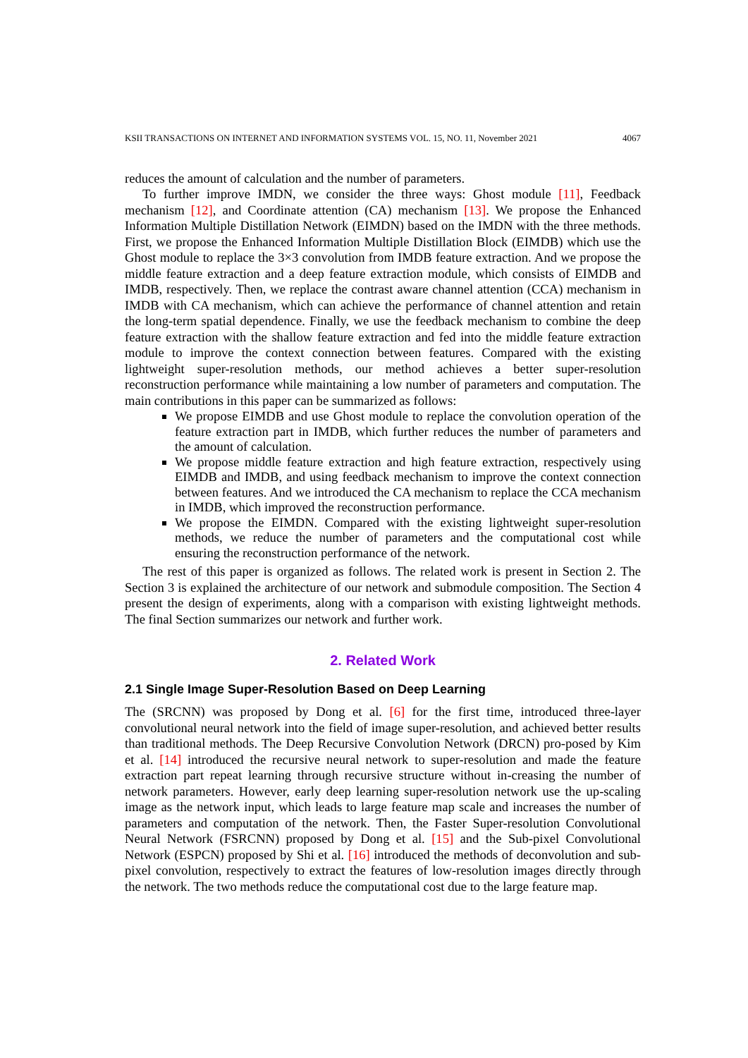KSII TRANSACTIONS ON INTERNET AND INFORMATION SYSTEMS VOL. 15, NO. 11, November 2021 4067
reduces the amount of calculation and the number of parameters.
To further improve IMDN, we consider the three ways: Ghost module [11], Feedback mechanism [12], and Coordinate attention (CA) mechanism [13]. We propose the Enhanced Information Multiple Distillation Network (EIMDN) based on the IMDN with the three methods. First, we propose the Enhanced Information Multiple Distillation Block (EIMDB) which use the Ghost module to replace the 3×3 convolution from IMDB feature extraction. And we propose the middle feature extraction and a deep feature extraction module, which consists of EIMDB and IMDB, respectively. Then, we replace the contrast aware channel attention (CCA) mechanism in IMDB with CA mechanism, which can achieve the performance of channel attention and retain the long-term spatial dependence. Finally, we use the feedback mechanism to combine the deep feature extraction with the shallow feature extraction and fed into the middle feature extraction module to improve the context connection between features. Compared with the existing lightweight super-resolution methods, our method achieves a better super-resolution reconstruction performance while maintaining a low number of parameters and computation. The main contributions in this paper can be summarized as follows:
We propose EIMDB and use Ghost module to replace the convolution operation of the feature extraction part in IMDB, which further reduces the number of parameters and the amount of calculation.
We propose middle feature extraction and high feature extraction, respectively using EIMDB and IMDB, and using feedback mechanism to improve the context connection between features. And we introduced the CA mechanism to replace the CCA mechanism in IMDB, which improved the reconstruction performance.
We propose the EIMDN. Compared with the existing lightweight super-resolution methods, we reduce the number of parameters and the computational cost while ensuring the reconstruction performance of the network.
The rest of this paper is organized as follows. The related work is present in Section 2. The Section 3 is explained the architecture of our network and submodule composition. The Section 4 present the design of experiments, along with a comparison with existing lightweight methods. The final Section summarizes our network and further work.
2. Related Work
2.1 Single Image Super-Resolution Based on Deep Learning
The (SRCNN) was proposed by Dong et al. [6] for the first time, introduced three-layer convolutional neural network into the field of image super-resolution, and achieved better results than traditional methods. The Deep Recursive Convolution Network (DRCN) pro-posed by Kim et al. [14] introduced the recursive neural network to super-resolution and made the feature extraction part repeat learning through recursive structure without in-creasing the number of network parameters. However, early deep learning super-resolution network use the up-scaling image as the network input, which leads to large feature map scale and increases the number of parameters and computation of the network. Then, the Faster Super-resolution Convolutional Neural Network (FSRCNN) proposed by Dong et al. [15] and the Sub-pixel Convolutional Network (ESPCN) proposed by Shi et al. [16] introduced the methods of deconvolution and sub-pixel convolution, respectively to extract the features of low-resolution images directly through the network. The two methods reduce the computational cost due to the large feature map.